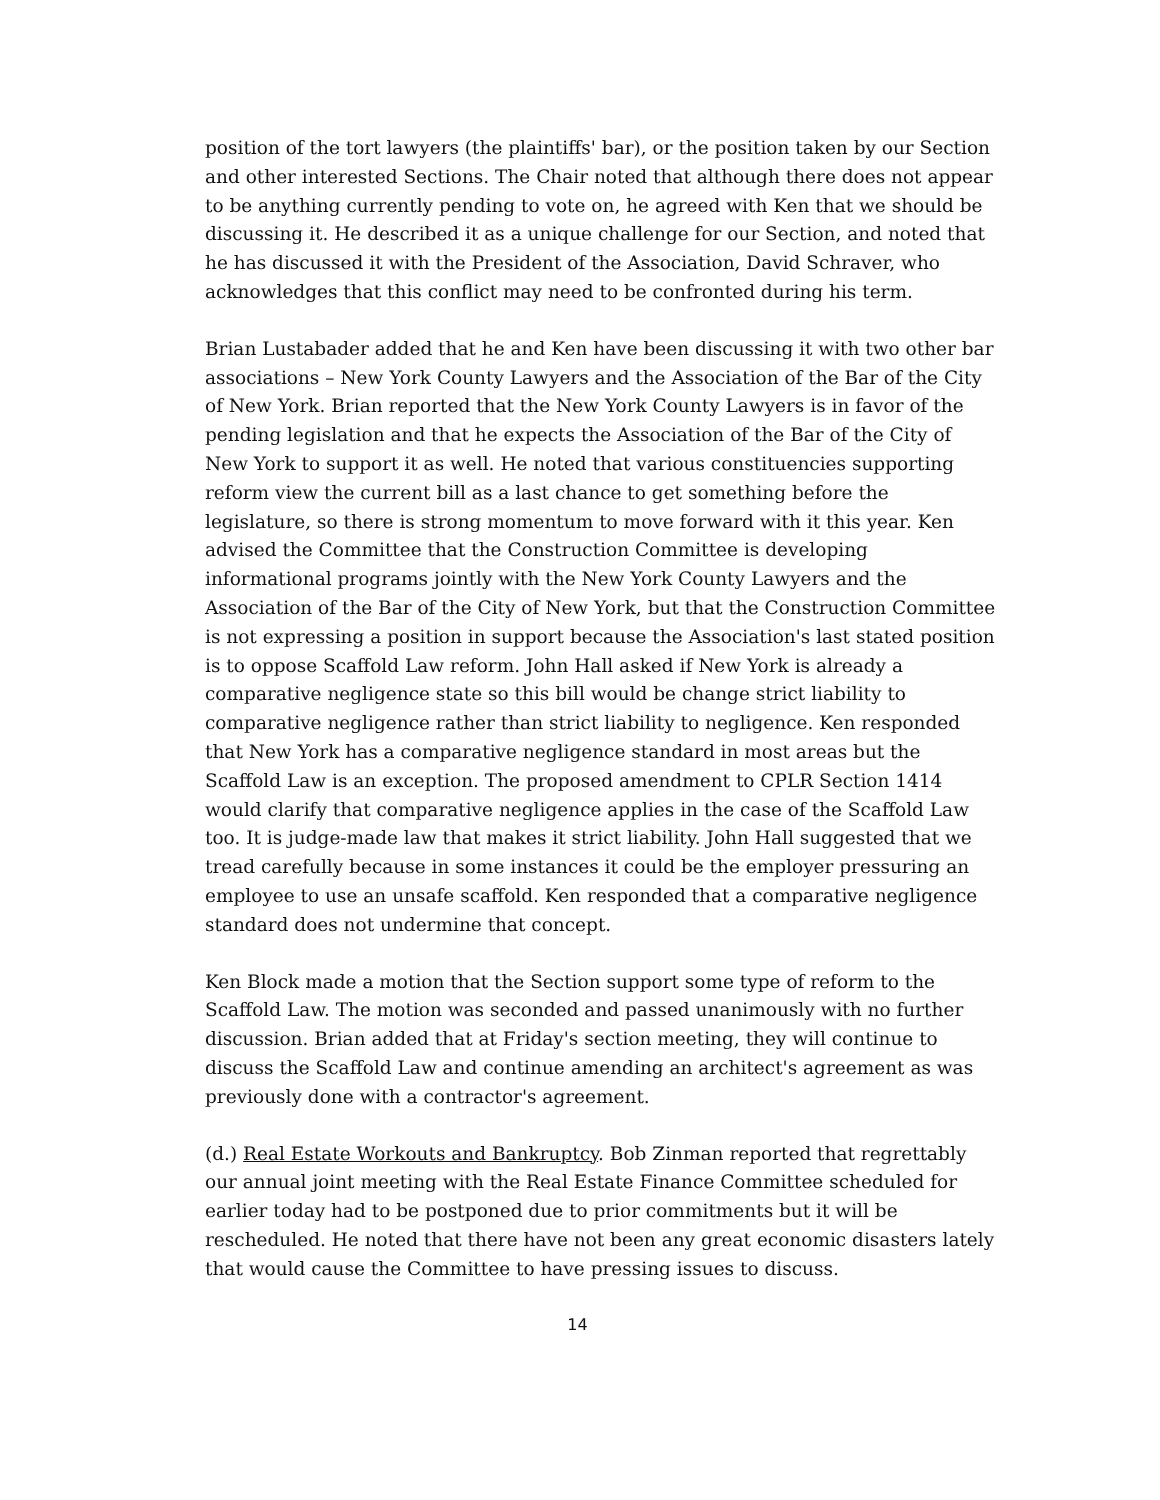position of the tort lawyers (the plaintiffs' bar), or the position taken by our Section and other interested Sections. The Chair noted that although there does not appear to be anything currently pending to vote on, he agreed with Ken that we should be discussing it. He described it as a unique challenge for our Section, and noted that he has discussed it with the President of the Association, David Schraver, who acknowledges that this conflict may need to be confronted during his term.
Brian Lustabader added that he and Ken have been discussing it with two other bar associations – New York County Lawyers and the Association of the Bar of the City of New York. Brian reported that the New York County Lawyers is in favor of the pending legislation and that he expects the Association of the Bar of the City of New York to support it as well. He noted that various constituencies supporting reform view the current bill as a last chance to get something before the legislature, so there is strong momentum to move forward with it this year. Ken advised the Committee that the Construction Committee is developing informational programs jointly with the New York County Lawyers and the Association of the Bar of the City of New York, but that the Construction Committee is not expressing a position in support because the Association's last stated position is to oppose Scaffold Law reform. John Hall asked if New York is already a comparative negligence state so this bill would be change strict liability to comparative negligence rather than strict liability to negligence. Ken responded that New York has a comparative negligence standard in most areas but the Scaffold Law is an exception. The proposed amendment to CPLR Section 1414 would clarify that comparative negligence applies in the case of the Scaffold Law too. It is judge-made law that makes it strict liability. John Hall suggested that we tread carefully because in some instances it could be the employer pressuring an employee to use an unsafe scaffold. Ken responded that a comparative negligence standard does not undermine that concept.
Ken Block made a motion that the Section support some type of reform to the Scaffold Law. The motion was seconded and passed unanimously with no further discussion. Brian added that at Friday's section meeting, they will continue to discuss the Scaffold Law and continue amending an architect's agreement as was previously done with a contractor's agreement.
(d.) Real Estate Workouts and Bankruptcy. Bob Zinman reported that regrettably our annual joint meeting with the Real Estate Finance Committee scheduled for earlier today had to be postponed due to prior commitments but it will be rescheduled. He noted that there have not been any great economic disasters lately that would cause the Committee to have pressing issues to discuss.
14